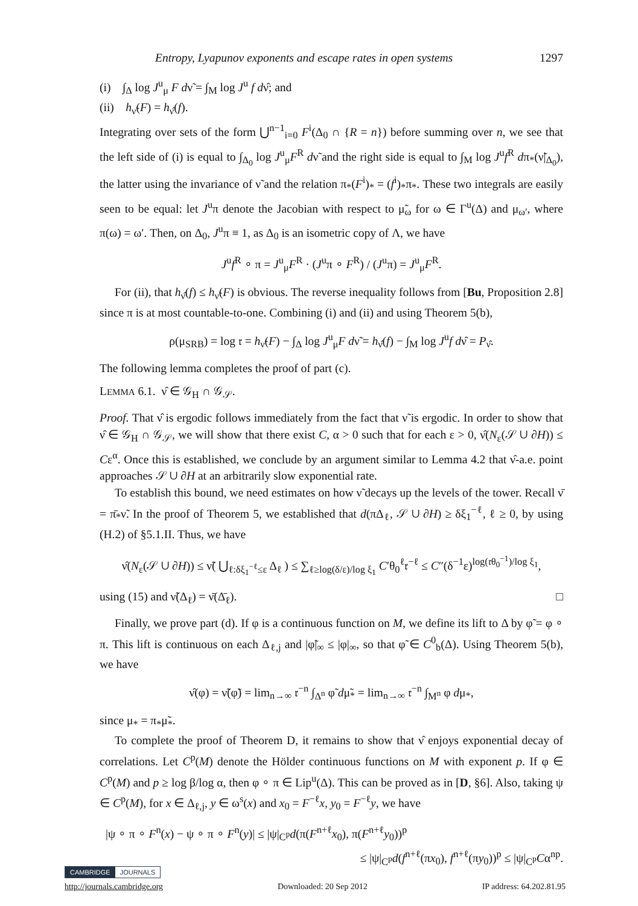Entropy, Lyapunov exponents and escape rates in open systems 1297
(i) ∫<sub>Δ</sub> log J<sup>u</sup><sub>μ</sub> F dν̃ = ∫<sub>M</sub> log J<sup>u</sup> f dν̂; and
(ii) h<sub>ν̃</sub>(F) = h<sub>ν̂</sub>(f).
Integrating over sets of the form ⋃<sup>n−1</sup><sub>i=0</sub> F<sup>i</sup>(Δ<sub>0</sub> ∩ {R = n}) before summing over n, we see that the left side of (i) is equal to ∫<sub>Δ<sub>0</sub></sub> log J<sup>u</sup><sub>μ</sub>F<sup>R</sup> dν̃ and the right side is equal to ∫<sub>M</sub> log J<sup>u</sup>f<sup>R</sup> dπ<sub>*</sub>(ν̃|<sub>Δ<sub>0</sub></sub>), the latter using the invariance of ν̃ and the relation π<sub>*</sub>(F<sup>i</sup>)<sub>*</sub> = (f<sup>i</sup>)<sub>*</sub>π<sub>*</sub>. These two integrals are easily seen to be equal: let J<sup>u</sup>π denote the Jacobian with respect to μ̃<sub>ω</sub> for ω ∈ Γ<sup>u</sup>(Δ) and μ<sub>ω′</sub>, where π(ω) = ω′. Then, on Δ<sub>0</sub>, J<sup>u</sup>π ≡ 1, as Δ<sub>0</sub> is an isometric copy of Λ, we have
J<sup>u</sup>f<sup>R</sup> ∘ π = J<sup>u</sup><sub>μ</sub>F<sup>R</sup> · (J<sup>u</sup>π ∘ F<sup>R</sup>) / (J<sup>u</sup>π) = J<sup>u</sup><sub>μ</sub>F<sup>R</sup>.
For (ii), that h<sub>ν̂</sub>(f) ≤ h<sub>ν̃</sub>(F) is obvious. The reverse inequality follows from [Bu, Proposition 2.8] since π is at most countable-to-one. Combining (i) and (ii) and using Theorem 5(b),
ρ(μ<sub>SRB</sub>) = log 𝔯 = h<sub>ν̃</sub>(F) − ∫<sub>Δ</sub> log J<sup>u</sup><sub>μ</sub>F dν̃ = h<sub>ν̂</sub>(f) − ∫<sub>M</sub> log J<sup>u</sup>f dν̂ = P<sub>ν̂</sub>.
The following lemma completes the proof of part (c).
LEMMA 6.1. ν̂ ∈ 𝒢<sub>H</sub> ∩ 𝒢<sub>𝒮</sub>.
Proof. That ν̂ is ergodic follows immediately from the fact that ν̃ is ergodic. In order to show that ν̂ ∈ 𝒢<sub>H</sub> ∩ 𝒢<sub>𝒮</sub>, we will show that there exist C, α > 0 such that for each ε > 0, ν̂(N<sub>ε</sub>(𝒮 ∪ ∂H)) ≤ Cε<sup>α</sup>. Once this is established, we conclude by an argument similar to Lemma 4.2 that ν̂-a.e. point approaches 𝒮 ∪ ∂H at an arbitrarily slow exponential rate.
To establish this bound, we need estimates on how ν̃ decays up the levels of the tower. Recall ν̄ = π̄<sub>*</sub>ν̃. In the proof of Theorem 5, we established that d(πΔ<sub>ℓ</sub>, 𝒮 ∪ ∂H) ≥ δξ<sub>1</sub><sup>−ℓ</sup>, ℓ ≥ 0, by using (H.2) of §5.1.II. Thus, we have
ν̂(N<sub>ε</sub>(𝒮 ∪ ∂H)) ≤ ν̃( ⋃<sub>ℓ:δξ<sub>1</sub><sup>−ℓ</sup>≤ε</sub> Δ<sub>ℓ</sub> ) ≤ ∑<sub>ℓ≥log(δ/ε)/log ξ<sub>1</sub></sub> C′θ<sub>0</sub><sup>ℓ</sup>𝔯<sup>−ℓ</sup> ≤ C″(δ<sup>−1</sup>ε)<sup>log(𝔯θ<sub>0</sub><sup>−1</sup>)/log ξ<sub>1</sub></sup>,
using (15) and ν̃(Δ<sub>ℓ</sub>) = ν̄(Δ̄<sub>ℓ</sub>). □
Finally, we prove part (d). If φ is a continuous function on M, we define its lift to Δ by φ̃ = φ ∘ π. This lift is continuous on each Δ<sub>ℓ,j</sub> and |φ̃|<sub>∞</sub> ≤ |φ|<sub>∞</sub>, so that φ̃ ∈ C<sup>0</sup><sub>b</sub>(Δ). Using Theorem 5(b), we have
ν̂(φ) = ν̃(φ̃) = lim<sub>n→∞</sub> 𝔯<sup>−n</sup> ∫<sub>Δ<sup>n</sup></sub> φ̃ dμ̃<sub>*</sub> = lim<sub>n→∞</sub> 𝔯<sup>−n</sup> ∫<sub>M<sup>n</sup></sub> φ dμ<sub>*</sub>,
since μ<sub>*</sub> = π<sub>*</sub>μ̃<sub>*</sub>.
To complete the proof of Theorem D, it remains to show that ν̂ enjoys exponential decay of correlations. Let C<sup>p</sup>(M) denote the Hölder continuous functions on M with exponent p. If φ ∈ C<sup>p</sup>(M) and p ≥ log β/log α, then φ ∘ π ∈ Lip<sup>u</sup>(Δ). This can be proved as in [D, §6]. Also, taking ψ ∈ C<sup>p</sup>(M), for x ∈ Δ<sub>ℓ,j</sub>, y ∈ ω<sup>s</sup>(x) and x<sub>0</sub> = F<sup>−ℓ</sup>x, y<sub>0</sub> = F<sup>−ℓ</sup>y, we have
|ψ ∘ π ∘ F<sup>n</sup>(x) − ψ ∘ π ∘ F<sup>n</sup>(y)| ≤ |ψ|<sub>C<sup>p</sup></sub>d(π(F<sup>n+ℓ</sup>x<sub>0</sub>), π(F<sup>n+ℓ</sup>y<sub>0</sub>))<sup>p</sup>
≤ |ψ|<sub>C<sup>p</sup></sub>d(f<sup>n+ℓ</sup>(πx<sub>0</sub>), f<sup>n+ℓ</sup>(πy<sub>0</sub>))<sup>p</sup> ≤ |ψ|<sub>C<sup>p</sup></sub>Cα<sup>np</sup>.
CAMBRIDGE JOURNALS
http://journals.cambridge.org Downloaded: 20 Sep 2012 IP address: 64.202.81.95